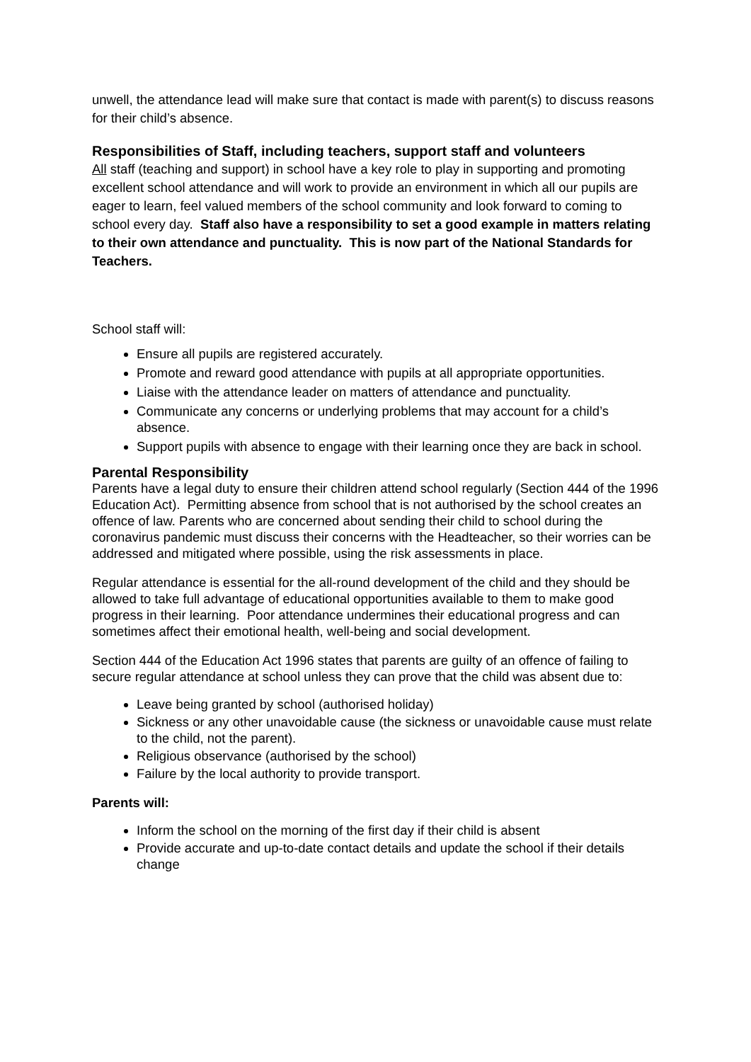unwell, the attendance lead will make sure that contact is made with parent(s) to discuss reasons for their child’s absence.
Responsibilities of Staff, including teachers, support staff and volunteers
All staff (teaching and support) in school have a key role to play in supporting and promoting excellent school attendance and will work to provide an environment in which all our pupils are eager to learn, feel valued members of the school community and look forward to coming to school every day. Staff also have a responsibility to set a good example in matters relating to their own attendance and punctuality. This is now part of the National Standards for Teachers.
School staff will:
Ensure all pupils are registered accurately.
Promote and reward good attendance with pupils at all appropriate opportunities.
Liaise with the attendance leader on matters of attendance and punctuality.
Communicate any concerns or underlying problems that may account for a child’s absence.
Support pupils with absence to engage with their learning once they are back in school.
Parental Responsibility
Parents have a legal duty to ensure their children attend school regularly (Section 444 of the 1996 Education Act). Permitting absence from school that is not authorised by the school creates an offence of law. Parents who are concerned about sending their child to school during the coronavirus pandemic must discuss their concerns with the Headteacher, so their worries can be addressed and mitigated where possible, using the risk assessments in place.
Regular attendance is essential for the all-round development of the child and they should be allowed to take full advantage of educational opportunities available to them to make good progress in their learning. Poor attendance undermines their educational progress and can sometimes affect their emotional health, well-being and social development.
Section 444 of the Education Act 1996 states that parents are guilty of an offence of failing to secure regular attendance at school unless they can prove that the child was absent due to:
Leave being granted by school (authorised holiday)
Sickness or any other unavoidable cause (the sickness or unavoidable cause must relate to the child, not the parent).
Religious observance (authorised by the school)
Failure by the local authority to provide transport.
Parents will:
Inform the school on the morning of the first day if their child is absent
Provide accurate and up-to-date contact details and update the school if their details change